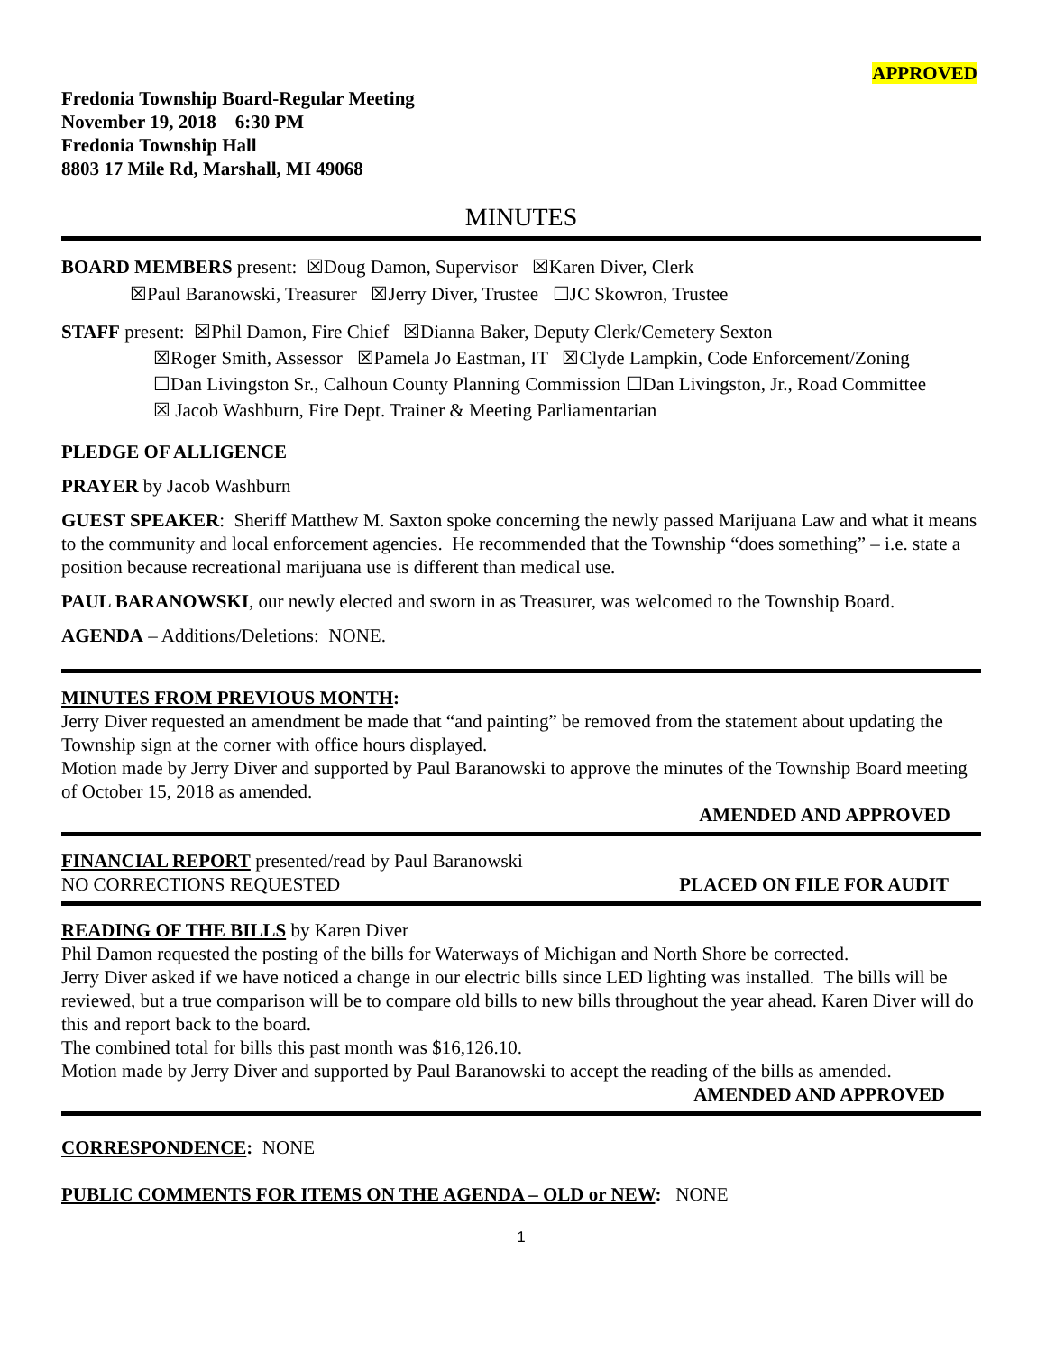APPROVED
Fredonia Township Board-Regular Meeting
November 19, 2018 6:30 PM
Fredonia Township Hall
8803 17 Mile Rd, Marshall, MI 49068
MINUTES
BOARD MEMBERS present: ☒Doug Damon, Supervisor ☒Karen Diver, Clerk
☒Paul Baranowski, Treasurer ☒Jerry Diver, Trustee ☐JC Skowron, Trustee
STAFF present: ☒Phil Damon, Fire Chief ☒Dianna Baker, Deputy Clerk/Cemetery Sexton
☒Roger Smith, Assessor ☒Pamela Jo Eastman, IT ☒Clyde Lampkin, Code Enforcement/Zoning
☐Dan Livingston Sr., Calhoun County Planning Commission ☐Dan Livingston, Jr., Road Committee
☒ Jacob Washburn, Fire Dept. Trainer & Meeting Parliamentarian
PLEDGE OF ALLIGENCE
PRAYER by Jacob Washburn
GUEST SPEAKER: Sheriff Matthew M. Saxton spoke concerning the newly passed Marijuana Law and what it means to the community and local enforcement agencies. He recommended that the Township “does something” – i.e. state a position because recreational marijuana use is different than medical use.
PAUL BARANOWSKI, our newly elected and sworn in as Treasurer, was welcomed to the Township Board.
AGENDA – Additions/Deletions: NONE.
MINUTES FROM PREVIOUS MONTH:
Jerry Diver requested an amendment be made that “and painting” be removed from the statement about updating the Township sign at the corner with office hours displayed.
Motion made by Jerry Diver and supported by Paul Baranowski to approve the minutes of the Township Board meeting of October 15, 2018 as amended.
AMENDED AND APPROVED
FINANCIAL REPORT presented/read by Paul Baranowski
NO CORRECTIONS REQUESTED PLACED ON FILE FOR AUDIT
READING OF THE BILLS by Karen Diver
Phil Damon requested the posting of the bills for Waterways of Michigan and North Shore be corrected.
Jerry Diver asked if we have noticed a change in our electric bills since LED lighting was installed. The bills will be reviewed, but a true comparison will be to compare old bills to new bills throughout the year ahead. Karen Diver will do this and report back to the board.
The combined total for bills this past month was $16,126.10.
Motion made by Jerry Diver and supported by Paul Baranowski to accept the reading of the bills as amended.
AMENDED AND APPROVED
CORRESPONDENCE: NONE
PUBLIC COMMENTS FOR ITEMS ON THE AGENDA – OLD or NEW: NONE
1